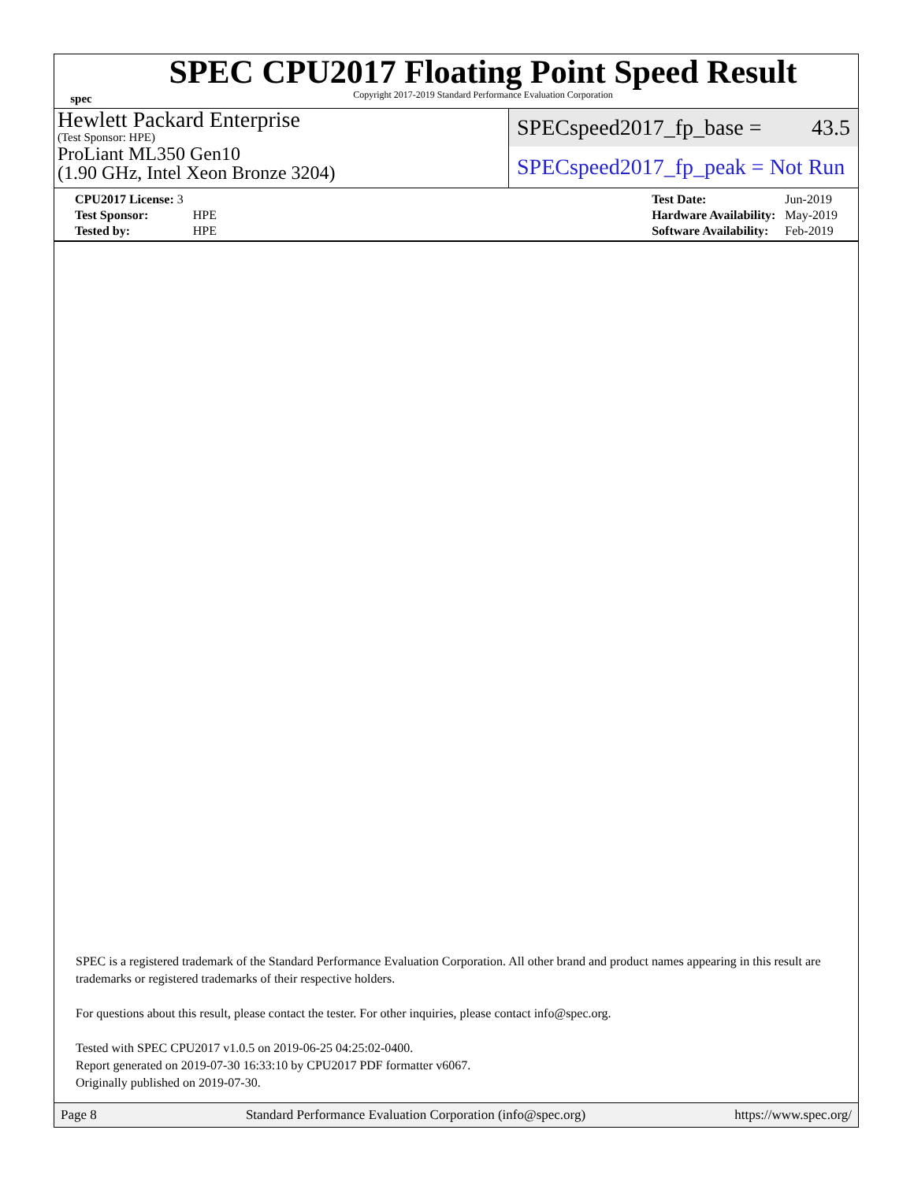spec
SPEC CPU2017 Floating Point Speed Result
Copyright 2017-2019 Standard Performance Evaluation Corporation
Hewlett Packard Enterprise
(Test Sponsor: HPE)
ProLiant ML350 Gen10
(1.90 GHz, Intel Xeon Bronze 3204)
SPECspeed2017_fp_base = 43.5
SPECspeed2017_fp_peak = Not Run
| CPU2017 License: 3 | |
| Test Sponsor: | HPE |
| Tested by: | HPE |
| Test Date: | Jun-2019 |
| Hardware Availability: | May-2019 |
| Software Availability: | Feb-2019 |
SPEC is a registered trademark of the Standard Performance Evaluation Corporation. All other brand and product names appearing in this result are trademarks or registered trademarks of their respective holders.
For questions about this result, please contact the tester. For other inquiries, please contact info@spec.org.
Tested with SPEC CPU2017 v1.0.5 on 2019-06-25 04:25:02-0400.
Report generated on 2019-07-30 16:33:10 by CPU2017 PDF formatter v6067.
Originally published on 2019-07-30.
Page 8 Standard Performance Evaluation Corporation (info@spec.org) https://www.spec.org/